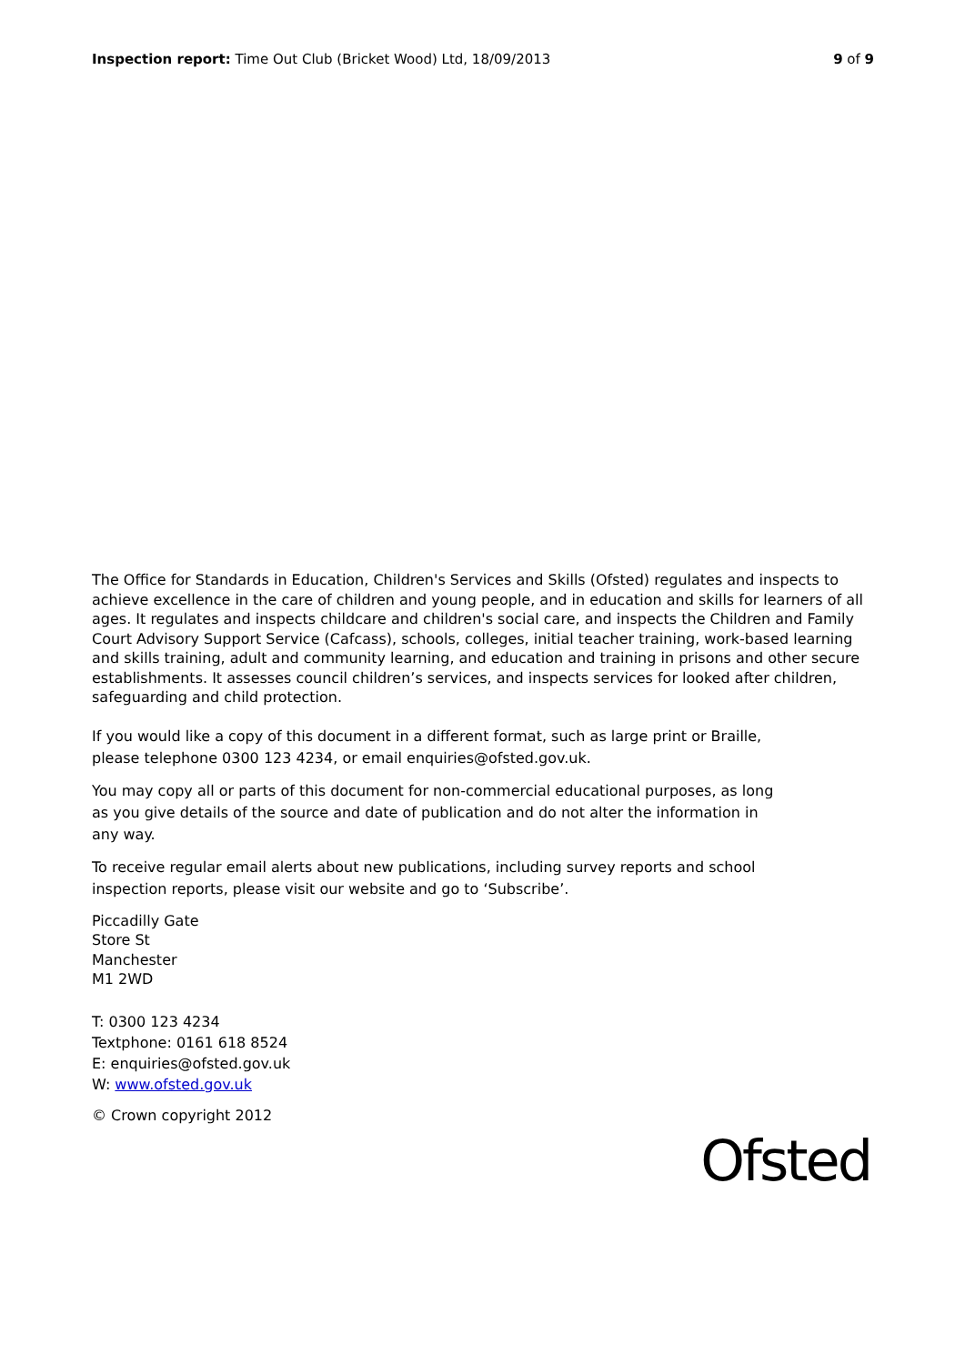Inspection report: Time Out Club (Bricket Wood) Ltd, 18/09/2013
9 of 9
The Office for Standards in Education, Children's Services and Skills (Ofsted) regulates and inspects to achieve excellence in the care of children and young people, and in education and skills for learners of all ages. It regulates and inspects childcare and children's social care, and inspects the Children and Family Court Advisory Support Service (Cafcass), schools, colleges, initial teacher training, work-based learning and skills training, adult and community learning, and education and training in prisons and other secure establishments. It assesses council children’s services, and inspects services for looked after children, safeguarding and child protection.
If you would like a copy of this document in a different format, such as large print or Braille, please telephone 0300 123 4234, or email enquiries@ofsted.gov.uk.
You may copy all or parts of this document for non-commercial educational purposes, as long as you give details of the source and date of publication and do not alter the information in any way.
To receive regular email alerts about new publications, including survey reports and school inspection reports, please visit our website and go to ‘Subscribe’.
Piccadilly Gate
Store St
Manchester
M1 2WD
T: 0300 123 4234
Textphone: 0161 618 8524
E: enquiries@ofsted.gov.uk
W: www.ofsted.gov.uk
© Crown copyright 2012
Ofsted